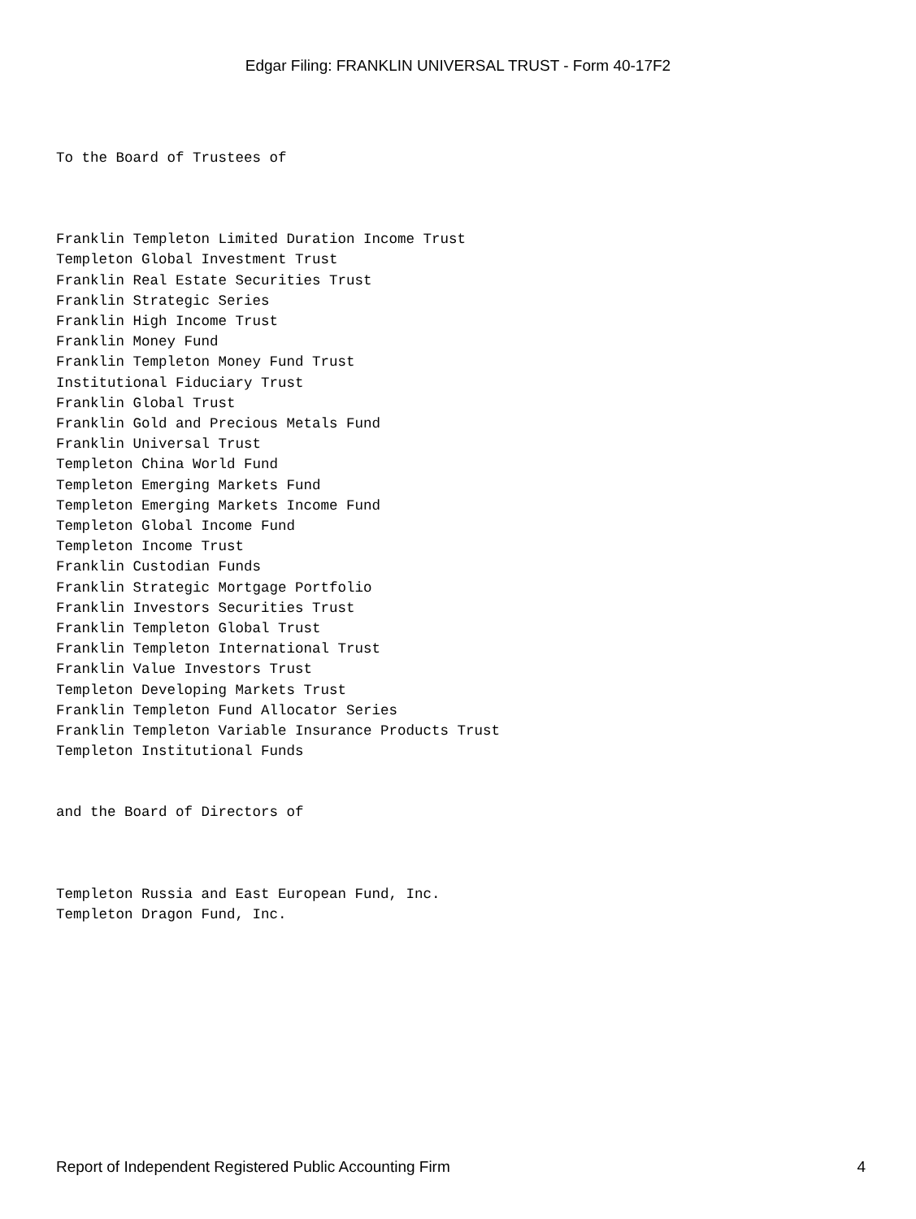Edgar Filing: FRANKLIN UNIVERSAL TRUST - Form 40-17F2
To the Board of Trustees of
Franklin Templeton Limited Duration Income Trust Templeton Global Investment Trust Franklin Real Estate Securities Trust Franklin Strategic Series Franklin High Income Trust Franklin Money Fund Franklin Templeton Money Fund Trust Institutional Fiduciary Trust Franklin Global Trust Franklin Gold and Precious Metals Fund Franklin Universal Trust Templeton China World Fund Templeton Emerging Markets Fund Templeton Emerging Markets Income Fund Templeton Global Income Fund Templeton Income Trust Franklin Custodian Funds Franklin Strategic Mortgage Portfolio Franklin Investors Securities Trust Franklin Templeton Global Trust Franklin Templeton International Trust Franklin Value Investors Trust Templeton Developing Markets Trust Franklin Templeton Fund Allocator Series Franklin Templeton Variable Insurance Products Trust Templeton Institutional Funds
and the Board of Directors of
Templeton Russia and East European Fund, Inc. Templeton Dragon Fund, Inc.
Report of Independent Registered Public Accounting Firm 4